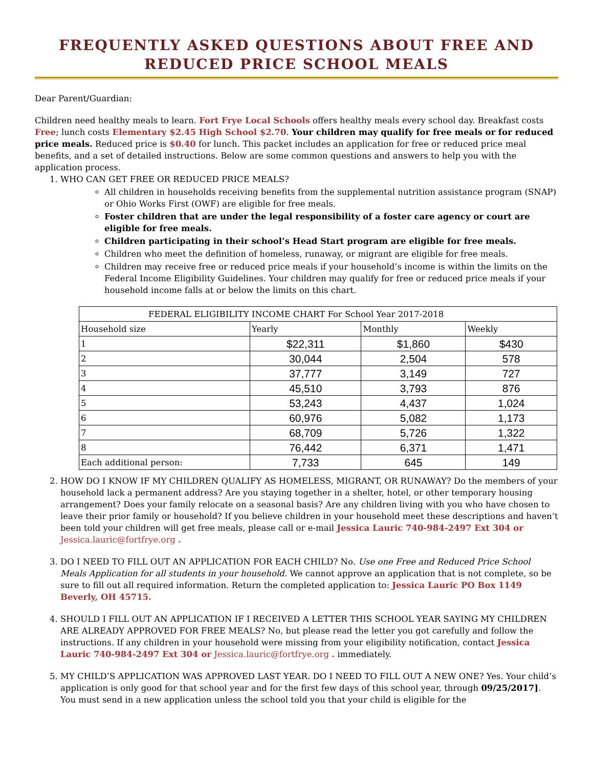FREQUENTLY ASKED QUESTIONS ABOUT FREE AND REDUCED PRICE SCHOOL MEALS
Dear Parent/Guardian:
Children need healthy meals to learn. Fort Frye Local Schools offers healthy meals every school day. Breakfast costs Free; lunch costs Elementary $2.45 High School $2.70. Your children may qualify for free meals or for reduced price meals. Reduced price is $0.40 for lunch. This packet includes an application for free or reduced price meal benefits, and a set of detailed instructions. Below are some common questions and answers to help you with the application process.
1. WHO CAN GET FREE OR REDUCED PRICE MEALS?
All children in households receiving benefits from the supplemental nutrition assistance program (SNAP) or Ohio Works First (OWF) are eligible for free meals.
Foster children that are under the legal responsibility of a foster care agency or court are eligible for free meals.
Children participating in their school’s Head Start program are eligible for free meals.
Children who meet the definition of homeless, runaway, or migrant are eligible for free meals.
Children may receive free or reduced price meals if your household’s income is within the limits on the Federal Income Eligibility Guidelines. Your children may qualify for free or reduced price meals if your household income falls at or below the limits on this chart.
| FEDERAL ELIGIBILITY INCOME CHART For School Year 2017-2018 | | | |
| --- | --- | --- | --- |
| Household size | Yearly | Monthly | Weekly |
| 1 | $22,311 | $1,860 | $430 |
| 2 | 30,044 | 2,504 | 578 |
| 3 | 37,777 | 3,149 | 727 |
| 4 | 45,510 | 3,793 | 876 |
| 5 | 53,243 | 4,437 | 1,024 |
| 6 | 60,976 | 5,082 | 1,173 |
| 7 | 68,709 | 5,726 | 1,322 |
| 8 | 76,442 | 6,371 | 1,471 |
| Each additional person: | 7,733 | 645 | 149 |
2. HOW DO I KNOW IF MY CHILDREN QUALIFY AS HOMELESS, MIGRANT, OR RUNAWAY? Do the members of your household lack a permanent address? Are you staying together in a shelter, hotel, or other temporary housing arrangement? Does your family relocate on a seasonal basis? Are any children living with you who have chosen to leave their prior family or household? If you believe children in your household meet these descriptions and haven’t been told your children will get free meals, please call or e-mail Jessica Lauric 740-984-2497 Ext 304 or Jessica.lauric@fortfrye.org .
3. DO I NEED TO FILL OUT AN APPLICATION FOR EACH CHILD? No. Use one Free and Reduced Price School Meals Application for all students in your household. We cannot approve an application that is not complete, so be sure to fill out all required information. Return the completed application to: Jessica Lauric PO Box 1149 Beverly, OH 45715.
4. SHOULD I FILL OUT AN APPLICATION IF I RECEIVED A LETTER THIS SCHOOL YEAR SAYING MY CHILDREN ARE ALREADY APPROVED FOR FREE MEALS? No, but please read the letter you got carefully and follow the instructions. If any children in your household were missing from your eligibility notification, contact Jessica Lauric 740-984-2497 Ext 304 or Jessica.lauric@fortfrye.org . immediately.
5. MY CHILD’S APPLICATION WAS APPROVED LAST YEAR. DO I NEED TO FILL OUT A NEW ONE? Yes. Your child’s application is only good for that school year and for the first few days of this school year, through 09/25/2017]. You must send in a new application unless the school told you that your child is eligible for the